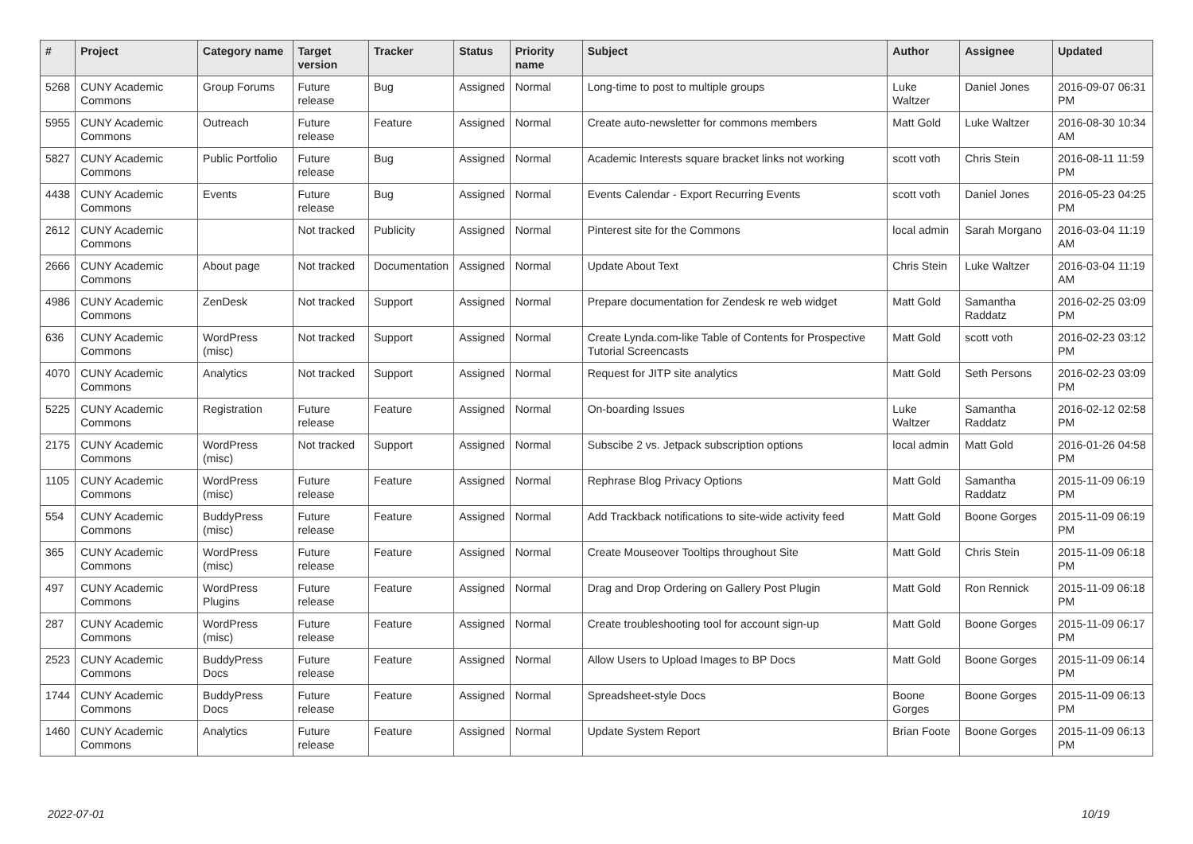| # | Project | Category name | Target version | Tracker | Status | Priority name | Subject | Author | Assignee | Updated |
| --- | --- | --- | --- | --- | --- | --- | --- | --- | --- | --- |
| 5268 | CUNY Academic Commons | Group Forums | Future release | Bug | Assigned | Normal | Long-time to post to multiple groups | Luke Waltzer | Daniel Jones | 2016-09-07 06:31 PM |
| 5955 | CUNY Academic Commons | Outreach | Future release | Feature | Assigned | Normal | Create auto-newsletter for commons members | Matt Gold | Luke Waltzer | 2016-08-30 10:34 AM |
| 5827 | CUNY Academic Commons | Public Portfolio | Future release | Bug | Assigned | Normal | Academic Interests square bracket links not working | scott voth | Chris Stein | 2016-08-11 11:59 PM |
| 4438 | CUNY Academic Commons | Events | Future release | Bug | Assigned | Normal | Events Calendar - Export Recurring Events | scott voth | Daniel Jones | 2016-05-23 04:25 PM |
| 2612 | CUNY Academic Commons | | Not tracked | Publicity | Assigned | Normal | Pinterest site for the Commons | local admin | Sarah Morgano | 2016-03-04 11:19 AM |
| 2666 | CUNY Academic Commons | About page | Not tracked | Documentation | Assigned | Normal | Update About Text | Chris Stein | Luke Waltzer | 2016-03-04 11:19 AM |
| 4986 | CUNY Academic Commons | ZenDesk | Not tracked | Support | Assigned | Normal | Prepare documentation for Zendesk re web widget | Matt Gold | Samantha Raddatz | 2016-02-25 03:09 PM |
| 636 | CUNY Academic Commons | WordPress (misc) | Not tracked | Support | Assigned | Normal | Create Lynda.com-like Table of Contents for Prospective Tutorial Screencasts | Matt Gold | scott voth | 2016-02-23 03:12 PM |
| 4070 | CUNY Academic Commons | Analytics | Not tracked | Support | Assigned | Normal | Request for JITP site analytics | Matt Gold | Seth Persons | 2016-02-23 03:09 PM |
| 5225 | CUNY Academic Commons | Registration | Future release | Feature | Assigned | Normal | On-boarding Issues | Luke Waltzer | Samantha Raddatz | 2016-02-12 02:58 PM |
| 2175 | CUNY Academic Commons | WordPress (misc) | Not tracked | Support | Assigned | Normal | Subscibe 2 vs. Jetpack subscription options | local admin | Matt Gold | 2016-01-26 04:58 PM |
| 1105 | CUNY Academic Commons | WordPress (misc) | Future release | Feature | Assigned | Normal | Rephrase Blog Privacy Options | Matt Gold | Samantha Raddatz | 2015-11-09 06:19 PM |
| 554 | CUNY Academic Commons | BuddyPress (misc) | Future release | Feature | Assigned | Normal | Add Trackback notifications to site-wide activity feed | Matt Gold | Boone Gorges | 2015-11-09 06:19 PM |
| 365 | CUNY Academic Commons | WordPress (misc) | Future release | Feature | Assigned | Normal | Create Mouseover Tooltips throughout Site | Matt Gold | Chris Stein | 2015-11-09 06:18 PM |
| 497 | CUNY Academic Commons | WordPress Plugins | Future release | Feature | Assigned | Normal | Drag and Drop Ordering on Gallery Post Plugin | Matt Gold | Ron Rennick | 2015-11-09 06:18 PM |
| 287 | CUNY Academic Commons | WordPress (misc) | Future release | Feature | Assigned | Normal | Create troubleshooting tool for account sign-up | Matt Gold | Boone Gorges | 2015-11-09 06:17 PM |
| 2523 | CUNY Academic Commons | BuddyPress Docs | Future release | Feature | Assigned | Normal | Allow Users to Upload Images to BP Docs | Matt Gold | Boone Gorges | 2015-11-09 06:14 PM |
| 1744 | CUNY Academic Commons | BuddyPress Docs | Future release | Feature | Assigned | Normal | Spreadsheet-style Docs | Boone Gorges | Boone Gorges | 2015-11-09 06:13 PM |
| 1460 | CUNY Academic Commons | Analytics | Future release | Feature | Assigned | Normal | Update System Report | Brian Foote | Boone Gorges | 2015-11-09 06:13 PM |
2022-07-01 10/19